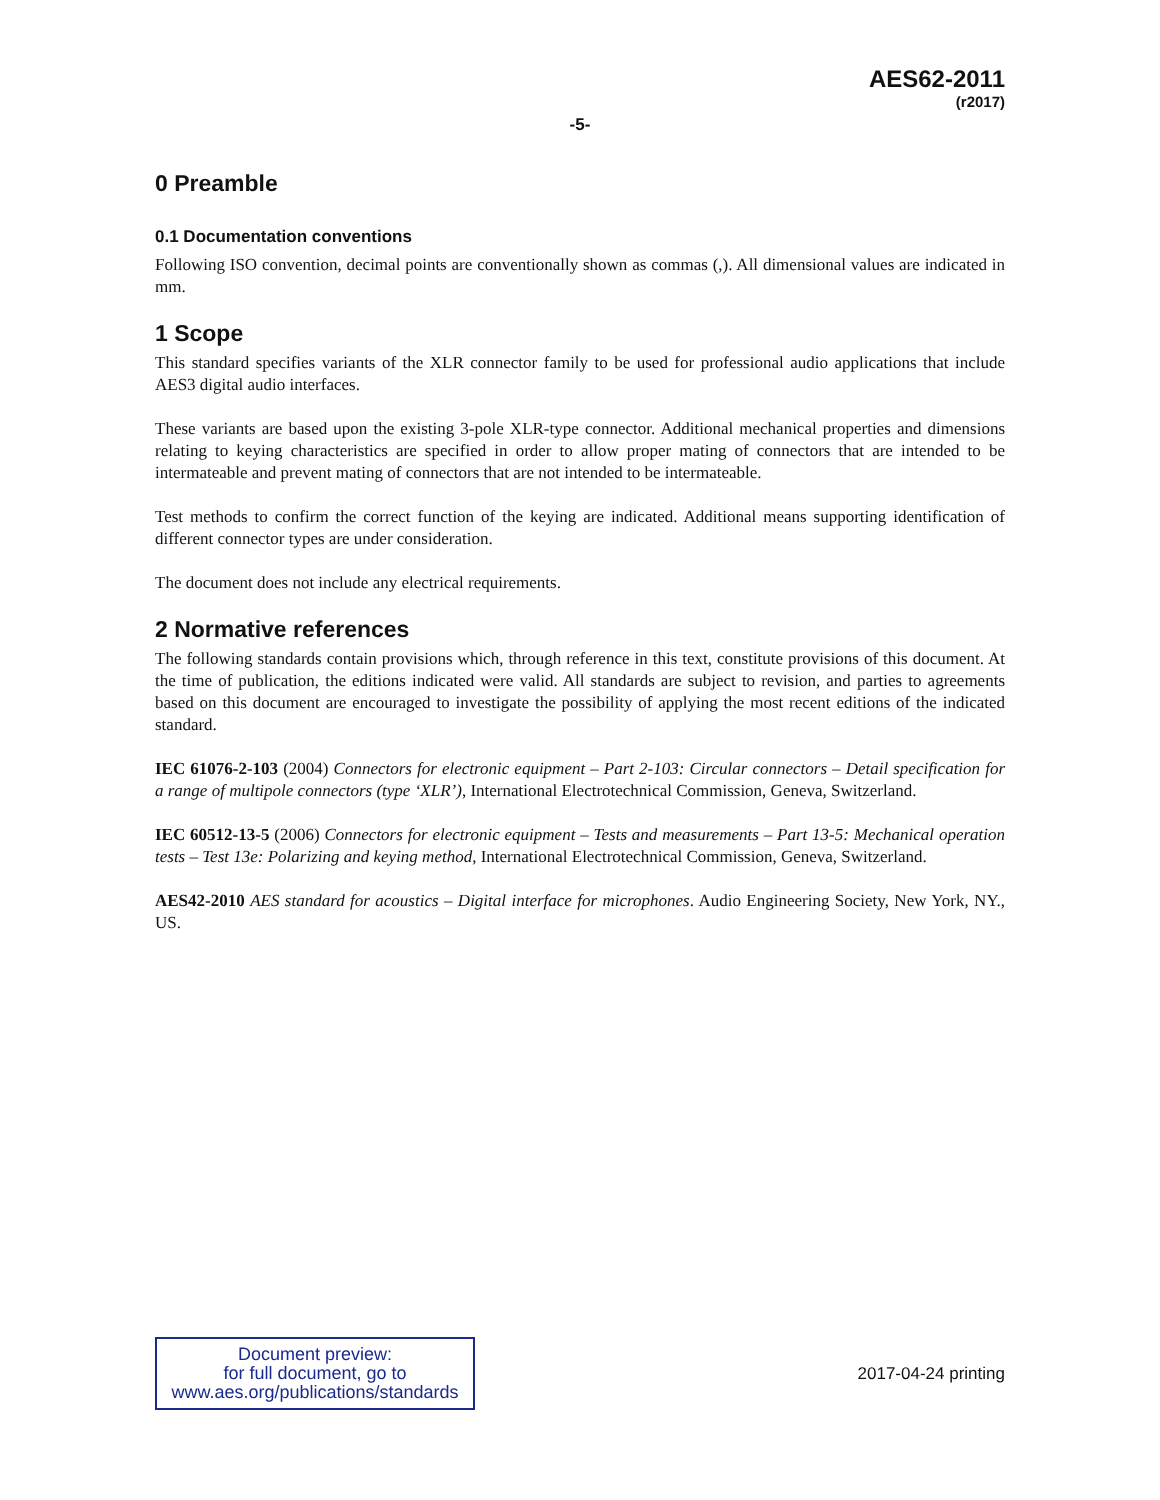AES62-2011
(r2017)
-5-
0 Preamble
0.1 Documentation conventions
Following ISO convention, decimal points are conventionally shown as commas (,). All dimensional values are indicated in mm.
1 Scope
This standard specifies variants of the XLR connector family to be used for professional audio applications that include AES3 digital audio interfaces.
These variants are based upon the existing 3-pole XLR-type connector. Additional mechanical properties and dimensions relating to keying characteristics are specified in order to allow proper mating of connectors that are intended to be intermateable and prevent mating of connectors that are not intended to be intermateable.
Test methods to confirm the correct function of the keying are indicated. Additional means supporting identification of different connector types are under consideration.
The document does not include any electrical requirements.
2 Normative references
The following standards contain provisions which, through reference in this text, constitute provisions of this document. At the time of publication, the editions indicated were valid. All standards are subject to revision, and parties to agreements based on this document are encouraged to investigate the possibility of applying the most recent editions of the indicated standard.
IEC 61076-2-103 (2004) Connectors for electronic equipment – Part 2-103: Circular connectors – Detail specification for a range of multipole connectors (type ‘XLR’), International Electrotechnical Commission, Geneva, Switzerland.
IEC 60512-13-5 (2006) Connectors for electronic equipment – Tests and measurements – Part 13-5: Mechanical operation tests – Test 13e: Polarizing and keying method, International Electrotechnical Commission, Geneva, Switzerland.
AES42-2010 AES standard for acoustics – Digital interface for microphones. Audio Engineering Society, New York, NY., US.
Document preview:
for full document, go to
www.aes.org/publications/standards
2017-04-24 printing